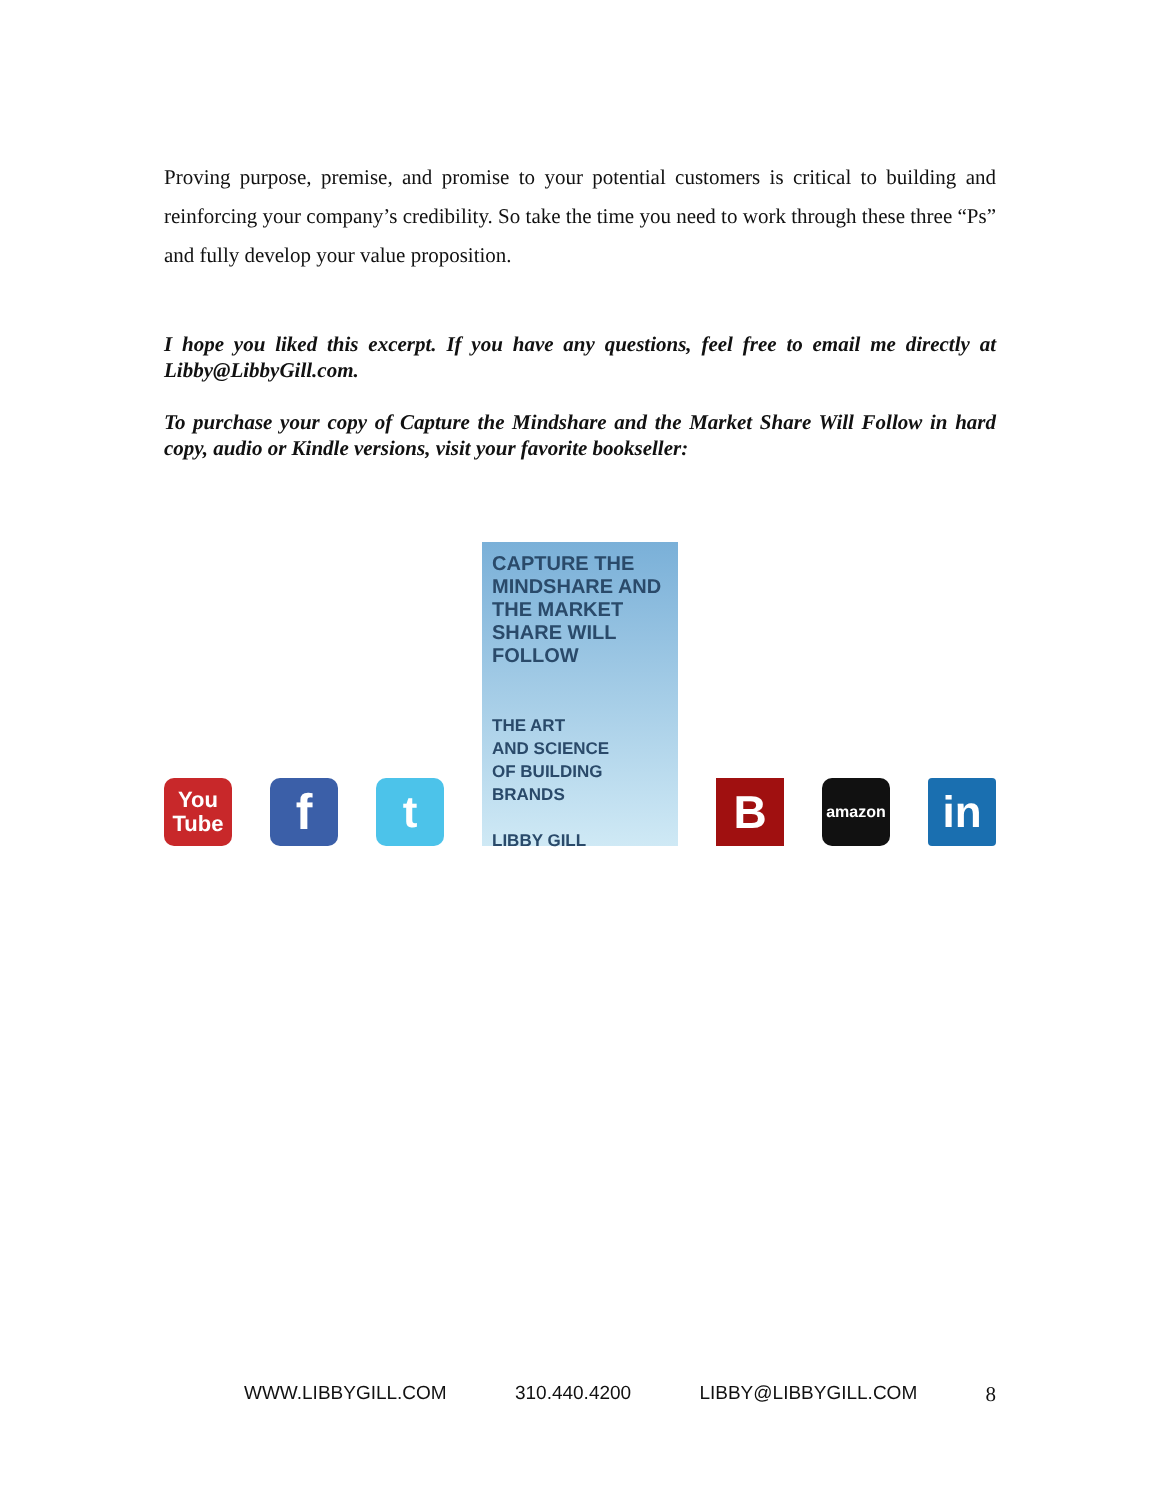Proving purpose, premise, and promise to your potential customers is critical to building and reinforcing your company’s credibility. So take the time you need to work through these three “Ps” and fully develop your value proposition.
I hope you liked this excerpt. If you have any questions, feel free to email me directly at Libby@LibbyGill.com.
To purchase your copy of Capture the Mindshare and the Market Share Will Follow in hard copy, audio or Kindle versions, visit your favorite bookseller:
You
Tube
f
t
CAPTURE THE MINDSHARE AND THE MARKET SHARE WILL FOLLOW
THE ART
AND SCIENCE
OF BUILDING BRANDS
LIBBY GILL
B
amazon
in
WWW.LIBBYGILL.COM 310.440.4200 LIBBY@LIBBYGILL.COM 8